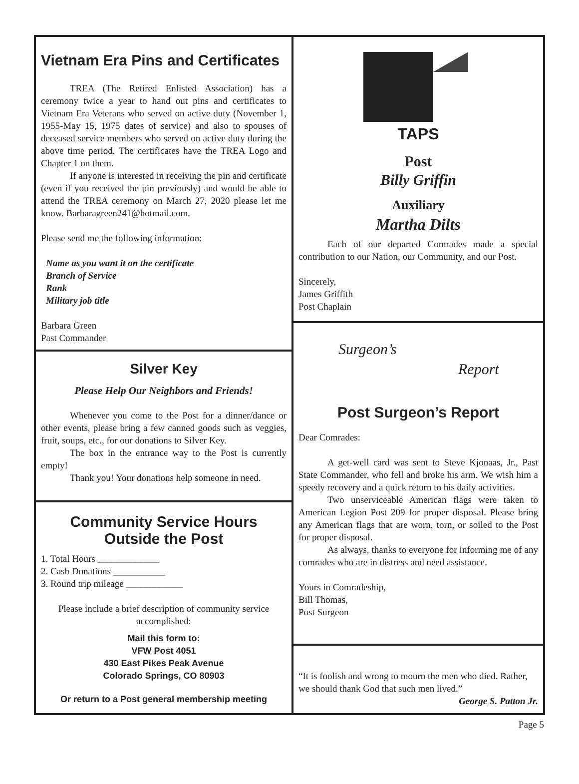Vietnam Era Pins and Certificates
TREA (The Retired Enlisted Association) has a ceremony twice a year to hand out pins and certificates to Vietnam Era Veterans who served on active duty (November 1, 1955-May 15, 1975 dates of service) and also to spouses of deceased service members who served on active duty during the above time period. The certificates have the TREA Logo and Chapter 1 on them.
If anyone is interested in receiving the pin and certificate (even if you received the pin previously) and would be able to attend the TREA ceremony on March 27, 2020 please let me know. Barbaragreen241@hotmail.com.
Please send me the following information:
Name as you want it on the certificate
Branch of Service
Rank
Military job title
Barbara Green
Past Commander
Silver Key
Please Help Our Neighbors and Friends!
Whenever you come to the Post for a dinner/dance or other events, please bring a few canned goods such as veggies, fruit, soups, etc., for our donations to Silver Key.
The box in the entrance way to the Post is currently empty!
Thank you! Your donations help someone in need.
Community Service Hours
Outside the Post
1. Total Hours _____________
2. Cash Donations ___________
3. Round trip mileage ____________
Please include a brief description of community service accomplished:
Mail this form to:
VFW Post 4051
430 East Pikes Peak Avenue
Colorado Springs, CO 80903
Or return to a Post general membership meeting
TAPS
Post
Billy Griffin
Auxiliary
Martha Dilts
Each of our departed Comrades made a special contribution to our Nation, our Community, and our Post.
Sincerely,
James Griffith
Post Chaplain
Surgeon’s
Report
Post Surgeon’s Report
Dear Comrades:
A get-well card was sent to Steve Kjonaas, Jr., Past State Commander, who fell and broke his arm. We wish him a speedy recovery and a quick return to his daily activities.
Two unserviceable American flags were taken to American Legion Post 209 for proper disposal. Please bring any American flags that are worn, torn, or soiled to the Post for proper disposal.
As always, thanks to everyone for informing me of any comrades who are in distress and need assistance.
Yours in Comradeship,
Bill Thomas,
Post Surgeon
“It is foolish and wrong to mourn the men who died. Rather, we should thank God that such men lived.”
George S. Patton Jr.
Page 5